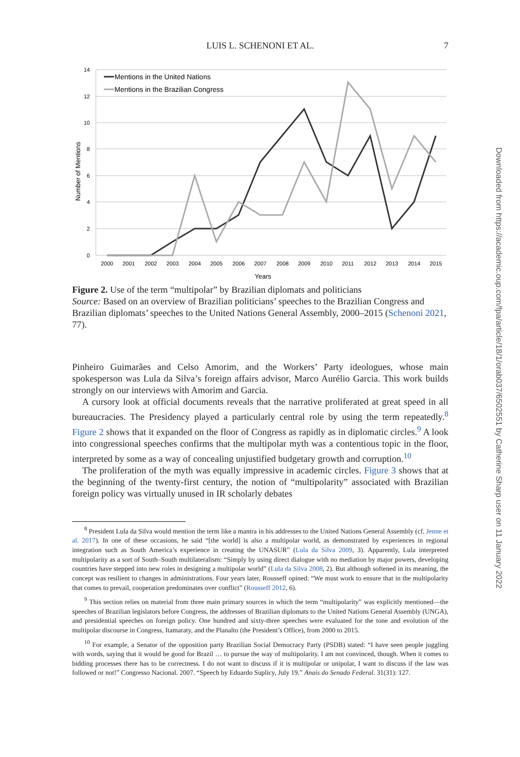LUIS L. SCHENONI ET AL.
7
14
12
10
8
6
4
2
0
2000
2001
2002
2003
2004
2005
2006
2007
2008
2009
2010
2011
2012
2013
2014
2015
Years
Number of Mentions
Mentions in the United Nations
Mentions in the Brazilian Congress
Figure 2. Use of the term “multipolar” by Brazilian diplomats and politicians
Source: Based on an overview of Brazilian politicians’ speeches to the Brazilian Congress and Brazilian diplomats’ speeches to the United Nations General Assembly, 2000–2015 (Schenoni 2021, 77).
Pinheiro Guimarães and Celso Amorim, and the Workers’ Party ideologues, whose main spokesperson was Lula da Silva’s foreign affairs advisor, Marco Aurélio Garcia. This work builds strongly on our interviews with Amorim and Garcia.
A cursory look at official documents reveals that the narrative proliferated at great speed in all bureaucracies. The Presidency played a particularly central role by using the term repeatedly.<sup>8</sup> Figure 2 shows that it expanded on the floor of Congress as rapidly as in diplomatic circles.<sup>9</sup> A look into congressional speeches confirms that the multipolar myth was a contentious topic in the floor, interpreted by some as a way of concealing unjustified budgetary growth and corruption.<sup>10</sup>
The proliferation of the myth was equally impressive in academic circles. Figure 3 shows that at the beginning of the twenty-first century, the notion of “multipolarity” associated with Brazilian foreign policy was virtually unused in IR scholarly debates
<sup>8</sup> President Lula da Silva would mention the term like a mantra in his addresses to the United Nations General Assembly (cf. Jenne et al. 2017). In one of these occasions, he said “[the world] is also a multipolar world, as demonstrated by experiences in regional integration such as South America’s experience in creating the UNASUR” (Lula da Silva 2009, 3). Apparently, Lula interpreted multipolarity as a sort of South–South multilateralism: “Simply by using direct dialogue with no mediation by major powers, developing countries have stepped into new roles in designing a multipolar world” (Lula da Silva 2008, 2). But although softened in its meaning, the concept was resilient to changes in administrations. Four years later, Rousseff opined: “We must work to ensure that in the multipolarity that comes to prevail, cooperation predominates over conflict” (Rousseff 2012, 6).
<sup>9</sup> This section relies on material from three main primary sources in which the term “multipolarity” was explicitly mentioned—the speeches of Brazilian legislators before Congress, the addresses of Brazilian diplomats to the United Nations General Assembly (UNGA), and presidential speeches on foreign policy. One hundred and sixty-three speeches were evaluated for the tone and evolution of the multipolar discourse in Congress, Itamaraty, and the Planalto (the President’s Office), from 2000 to 2015.
<sup>10</sup> For example, a Senator of the opposition party Brazilian Social Democracy Party (PSDB) stated: “I have seen people juggling with words, saying that it would be good for Brazil … to pursue the way of multipolarity. I am not convinced, though. When it comes to bidding processes there has to be correctness. I do not want to discuss if it is multipolar or unipolar, I want to discuss if the law was followed or not!” Congresso Nacional. 2007. “Speech by Eduardo Suplicy, July 19.” Anais do Senado Federal. 31(31): 127.
Downloaded from https://academic.oup.com/fpa/article/18/1/orab037/6502551 by Catherine Sharp user on 11 January 2022